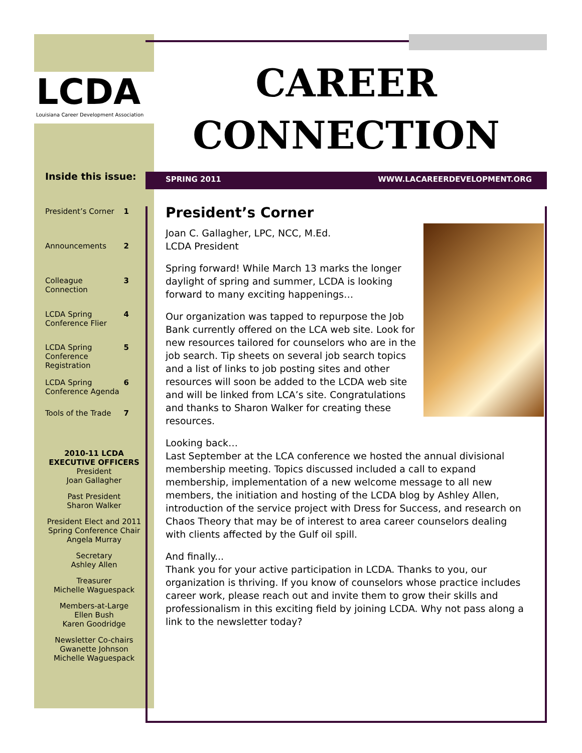LCDA
Louisiana Career Development Association
CAREER
CONNECTION
SPRING 2011 WWW.LACAREERDEVELOPMENT.ORG
President’s Corner
Joan C. Gallagher, LPC, NCC, M.Ed.
LCDA President
Spring forward! While March 13 marks the longer daylight of spring and summer, LCDA is looking forward to many exciting happenings…
Our organization was tapped to repurpose the Job Bank currently offered on the LCA web site. Look for new resources tailored for counselors who are in the job search. Tip sheets on several job search topics and a list of links to job posting sites and other resources will soon be added to the LCDA web site and will be linked from LCA’s site. Congratulations and thanks to Sharon Walker for creating these resources.
Looking back…
Last September at the LCA conference we hosted the annual divisional membership meeting. Topics discussed included a call to expand membership, implementation of a new welcome message to all new members, the initiation and hosting of the LCDA blog by Ashley Allen, introduction of the service project with Dress for Success, and research on Chaos Theory that may be of interest to area career counselors dealing with clients affected by the Gulf oil spill.
And finally...
Thank you for your active participation in LCDA. Thanks to you, our organization is thriving. If you know of counselors whose practice includes career work, please reach out and invite them to grow their skills and professionalism in this exciting field by joining LCDA. Why not pass along a link to the newsletter today?
Inside this issue:
President’s Corner 1
Announcements 2
Colleague
Connection 3
LCDA Spring
Conference Flier 4
LCDA Spring
Conference
Registration 5
LCDA Spring
Conference Agenda 6
Tools of the Trade 7
2010-11 LCDA
EXECUTIVE OFFICERS
President
Joan Gallagher
Past President
Sharon Walker
President Elect and 2011
Spring Conference Chair
Angela Murray
Secretary
Ashley Allen
Treasurer
Michelle Waguespack
Members-at-Large
Ellen Bush
Karen Goodridge
Newsletter Co-chairs
Gwanette Johnson
Michelle Waguespack